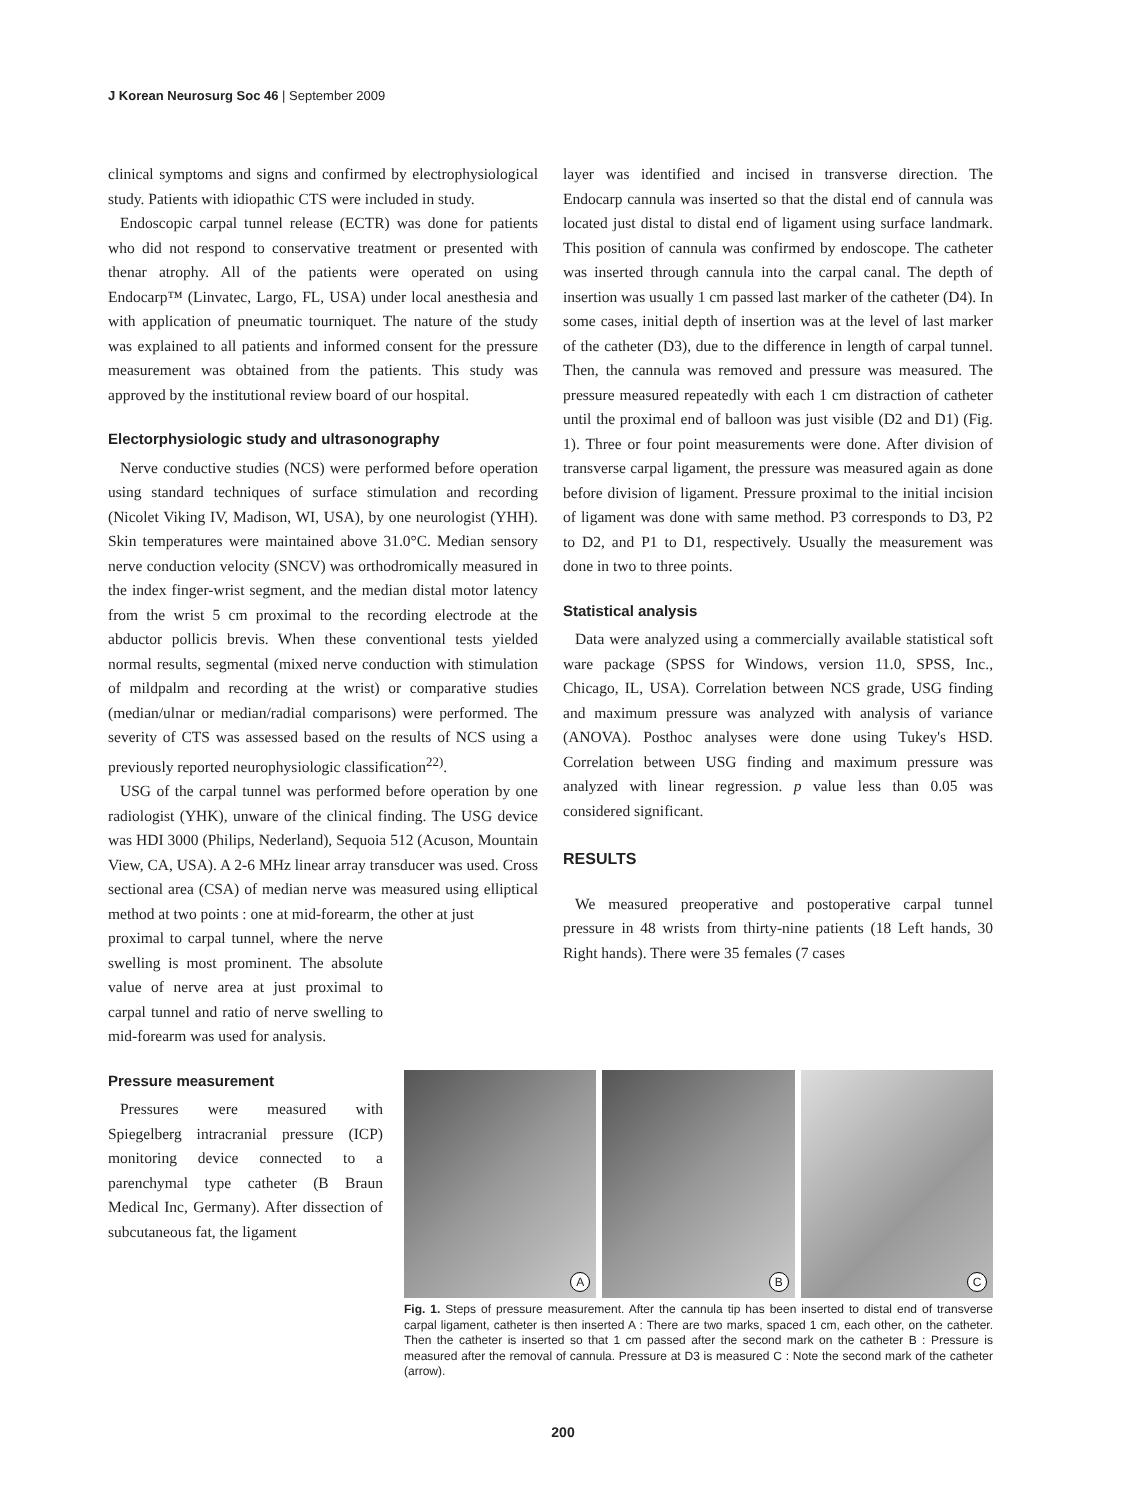J Korean Neurosurg Soc 46 | September 2009
clinical symptoms and signs and confirmed by electrophysiological study. Patients with idiopathic CTS were included in study.
Endoscopic carpal tunnel release (ECTR) was done for patients who did not respond to conservative treatment or presented with thenar atrophy. All of the patients were operated on using Endocarp™ (Linvatec, Largo, FL, USA) under local anesthesia and with application of pneumatic tourniquet. The nature of the study was explained to all patients and informed consent for the pressure measurement was obtained from the patients. This study was approved by the institutional review board of our hospital.
Electorphysiologic study and ultrasonography
Nerve conductive studies (NCS) were performed before operation using standard techniques of surface stimulation and recording (Nicolet Viking IV, Madison, WI, USA), by one neurologist (YHH). Skin temperatures were maintained above 31.0°C. Median sensory nerve conduction velocity (SNCV) was orthodromically measured in the index finger-wrist segment, and the median distal motor latency from the wrist 5 cm proximal to the recording electrode at the abductor pollicis brevis. When these conventional tests yielded normal results, segmental (mixed nerve conduction with stimulation of mildpalm and recording at the wrist) or comparative studies (median/ulnar or median/radial comparisons) were performed. The severity of CTS was assessed based on the results of NCS using a previously reported neurophysiologic classification<sup>22)</sup>.
USG of the carpal tunnel was performed before operation by one radiologist (YHK), unware of the clinical finding. The USG device was HDI 3000 (Philips, Nederland), Sequoia 512 (Acuson, Mountain View, CA, USA). A 2-6 MHz linear array transducer was used. Cross sectional area (CSA) of median nerve was measured using elliptical method at two points : one at mid-forearm, the other at just
proximal to carpal tunnel, where the nerve swelling is most prominent. The absolute value of nerve area at just proximal to carpal tunnel and ratio of nerve swelling to mid-forearm was used for analysis.
Pressure measurement
Pressures were measured with Spiegelberg intracranial pressure (ICP) monitoring device connected to a parenchymal type catheter (B Braun Medical Inc, Germany). After dissection of subcutaneous fat, the ligament
layer was identified and incised in transverse direction. The Endocarp cannula was inserted so that the distal end of cannula was located just distal to distal end of ligament using surface landmark. This position of cannula was confirmed by endoscope. The catheter was inserted through cannula into the carpal canal. The depth of insertion was usually 1 cm passed last marker of the catheter (D4). In some cases, initial depth of insertion was at the level of last marker of the catheter (D3), due to the difference in length of carpal tunnel. Then, the cannula was removed and pressure was measured. The pressure measured repeatedly with each 1 cm distraction of catheter until the proximal end of balloon was just visible (D2 and D1) (Fig. 1). Three or four point measurements were done. After division of transverse carpal ligament, the pressure was measured again as done before division of ligament. Pressure proximal to the initial incision of ligament was done with same method. P3 corresponds to D3, P2 to D2, and P1 to D1, respectively. Usually the measurement was done in two to three points.
Statistical analysis
Data were analyzed using a commercially available statistical soft ware package (SPSS for Windows, version 11.0, SPSS, Inc., Chicago, IL, USA). Correlation between NCS grade, USG finding and maximum pressure was analyzed with analysis of variance (ANOVA). Posthoc analyses were done using Tukey's HSD. Correlation between USG finding and maximum pressure was analyzed with linear regression. p value less than 0.05 was considered significant.
RESULTS
We measured preoperative and postoperative carpal tunnel pressure in 48 wrists from thirty-nine patients (18 Left hands, 30 Right hands). There were 35 females (7 cases
A
B
C
Fig. 1. Steps of pressure measurement. After the cannula tip has been inserted to distal end of transverse carpal ligament, catheter is then inserted A : There are two marks, spaced 1 cm, each other, on the catheter. Then the catheter is inserted so that 1 cm passed after the second mark on the catheter B : Pressure is measured after the removal of cannula. Pressure at D3 is measured C : Note the second mark of the catheter (arrow).
200